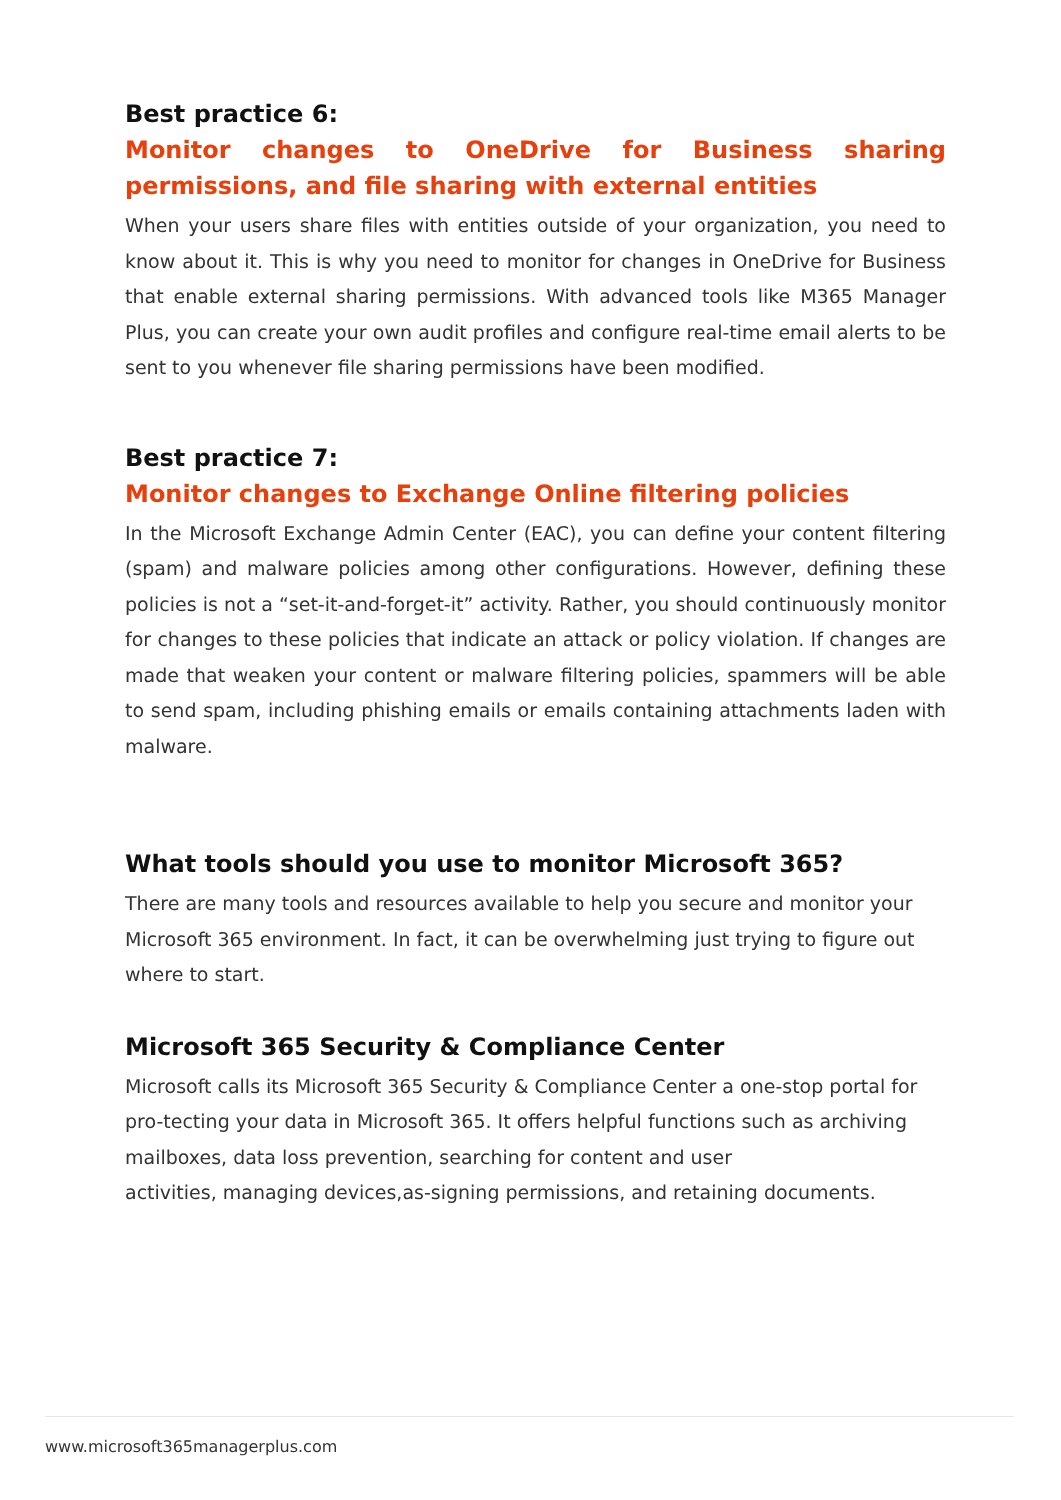Best practice 6:
Monitor changes to OneDrive for Business sharing permissions, and file sharing with external entities
When your users share files with entities outside of your organization, you need to know about it. This is why you need to monitor for changes in OneDrive for Business that enable external sharing permissions. With advanced tools like M365 Manager Plus, you can create your own audit profiles and configure real-time email alerts to be sent to you whenever file sharing permissions have been modified.
Best practice 7:
Monitor changes to Exchange Online filtering policies
In the Microsoft Exchange Admin Center (EAC), you can define your content filtering (spam) and malware policies among other configurations. However, defining these policies is not a “set-it-and-forget-it” activity. Rather, you should continuously monitor for changes to these policies that indicate an attack or policy violation. If changes are made that weaken your content or malware filtering policies, spammers will be able to send spam, including phishing emails or emails containing attachments laden with malware.
What tools should you use to monitor Microsoft 365?
There are many tools and resources available to help you secure and monitor your Microsoft 365 environment. In fact, it can be overwhelming just trying to figure out where to start.
Microsoft 365 Security & Compliance Center
Microsoft calls its Microsoft 365 Security & Compliance Center a one-stop portal for pro-tecting your data in Microsoft 365. It offers helpful functions such as archiving mailboxes, data loss prevention, searching for content and user
activities, managing devices,as-signing permissions, and retaining documents.
www.microsoft365managerplus.com